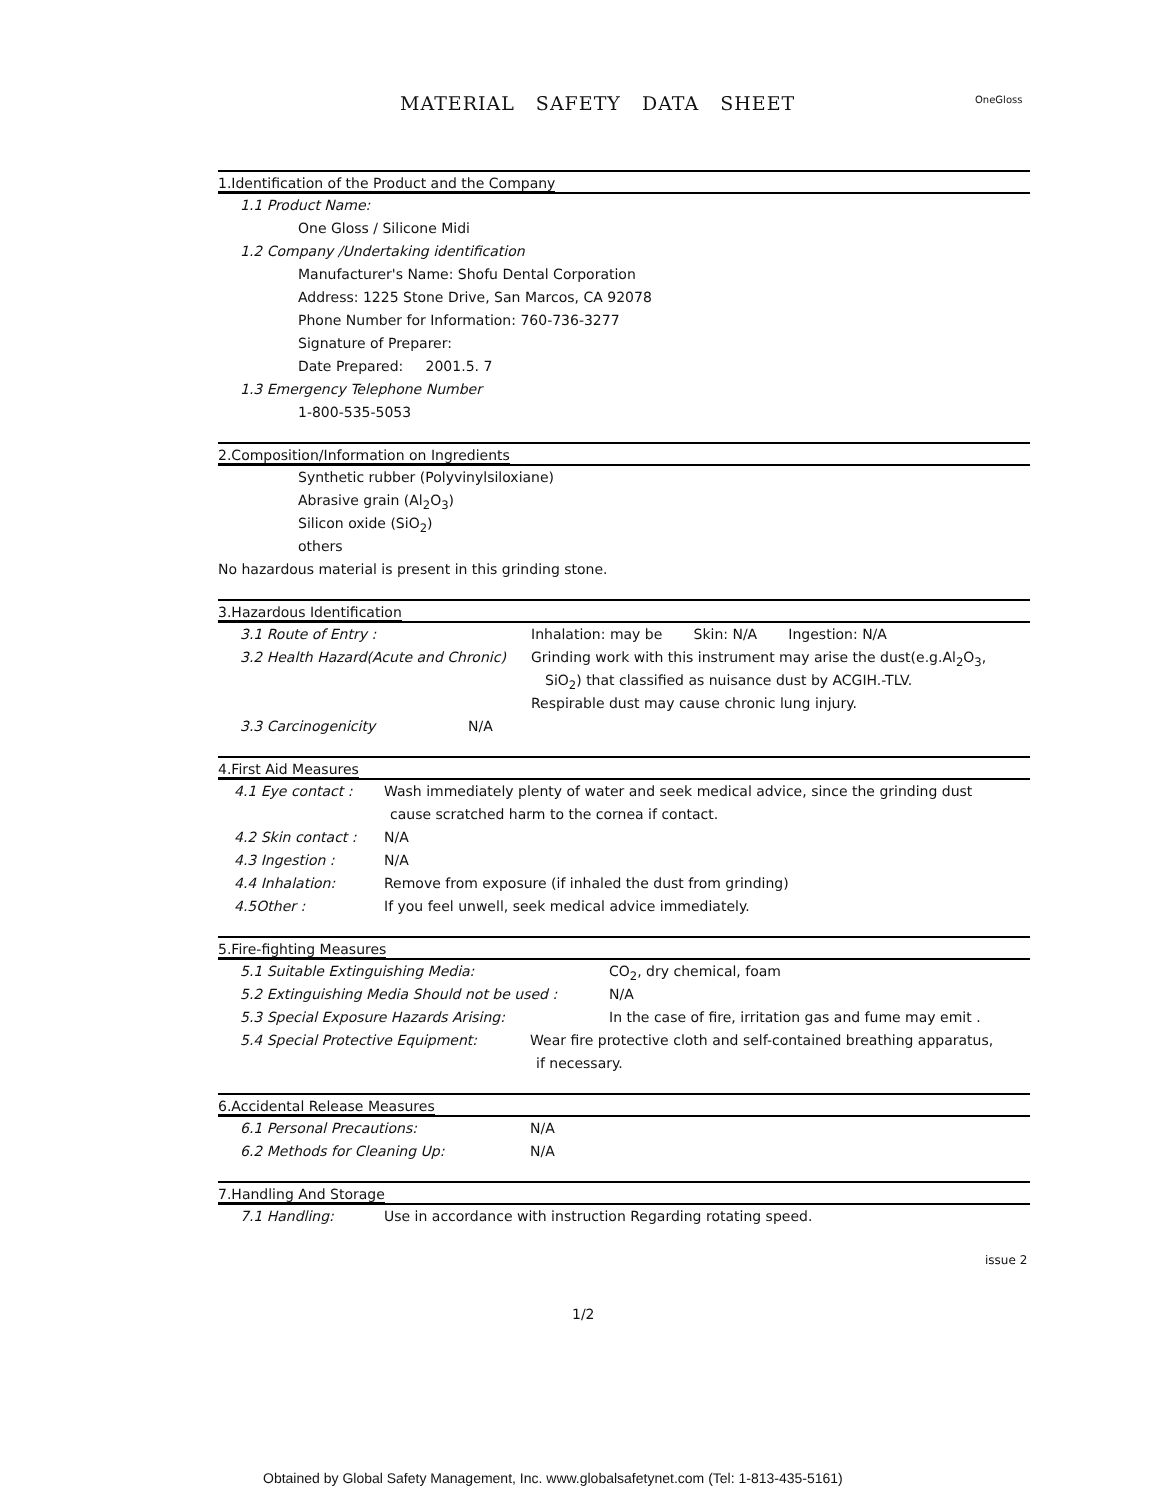MATERIAL SAFETY DATA SHEET OneGloss
1.Identification of the Product and the Company
1.1 Product Name:
One Gloss / Silicone Midi
1.2 Company /Undertaking identification
Manufacturer's Name: Shofu Dental Corporation
Address: 1225 Stone Drive, San Marcos, CA 92078
Phone Number for Information: 760-736-3277
Signature of Preparer:
Date Prepared: 2001.5. 7
1.3 Emergency Telephone Number
1-800-535-5053
2.Composition/Information on Ingredients
Synthetic rubber (Polyvinylsiloxiane)
Abrasive grain (Al<sub>2</sub>O<sub>3</sub>)
Silicon oxide (SiO<sub>2</sub>)
others
No hazardous material is present in this grinding stone.
3.Hazardous Identification
3.1 Route of Entry : Inhalation: may be Skin: N/A Ingestion: N/A
3.2 Health Hazard(Acute and Chronic) Grinding work with this instrument may arise the dust(e.g.Al<sub>2</sub>O<sub>3</sub>,
SiO<sub>2</sub>) that classified as nuisance dust by ACGIH.-TLV.
Respirable dust may cause chronic lung injury.
3.3 Carcinogenicity N/A
4.First Aid Measures
4.1 Eye contact : Wash immediately plenty of water and seek medical advice, since the grinding dust
cause scratched harm to the cornea if contact.
4.2 Skin contact : N/A
4.3 Ingestion : N/A
4.4 Inhalation: Remove from exposure (if inhaled the dust from grinding)
4.5Other : If you feel unwell, seek medical advice immediately.
5.Fire-fighting Measures
5.1 Suitable Extinguishing Media: CO<sub>2</sub>, dry chemical, foam
5.2 Extinguishing Media Should not be used : N/A
5.3 Special Exposure Hazards Arising: In the case of fire, irritation gas and fume may emit .
5.4 Special Protective Equipment: Wear fire protective cloth and self-contained breathing apparatus,
if necessary.
6.Accidental Release Measures
6.1 Personal Precautions: N/A
6.2 Methods for Cleaning Up: N/A
7.Handling And Storage
7.1 Handling: Use in accordance with instruction Regarding rotating speed.
issue 2
1/2
Obtained by Global Safety Management, Inc. www.globalsafetynet.com (Tel: 1-813-435-5161)